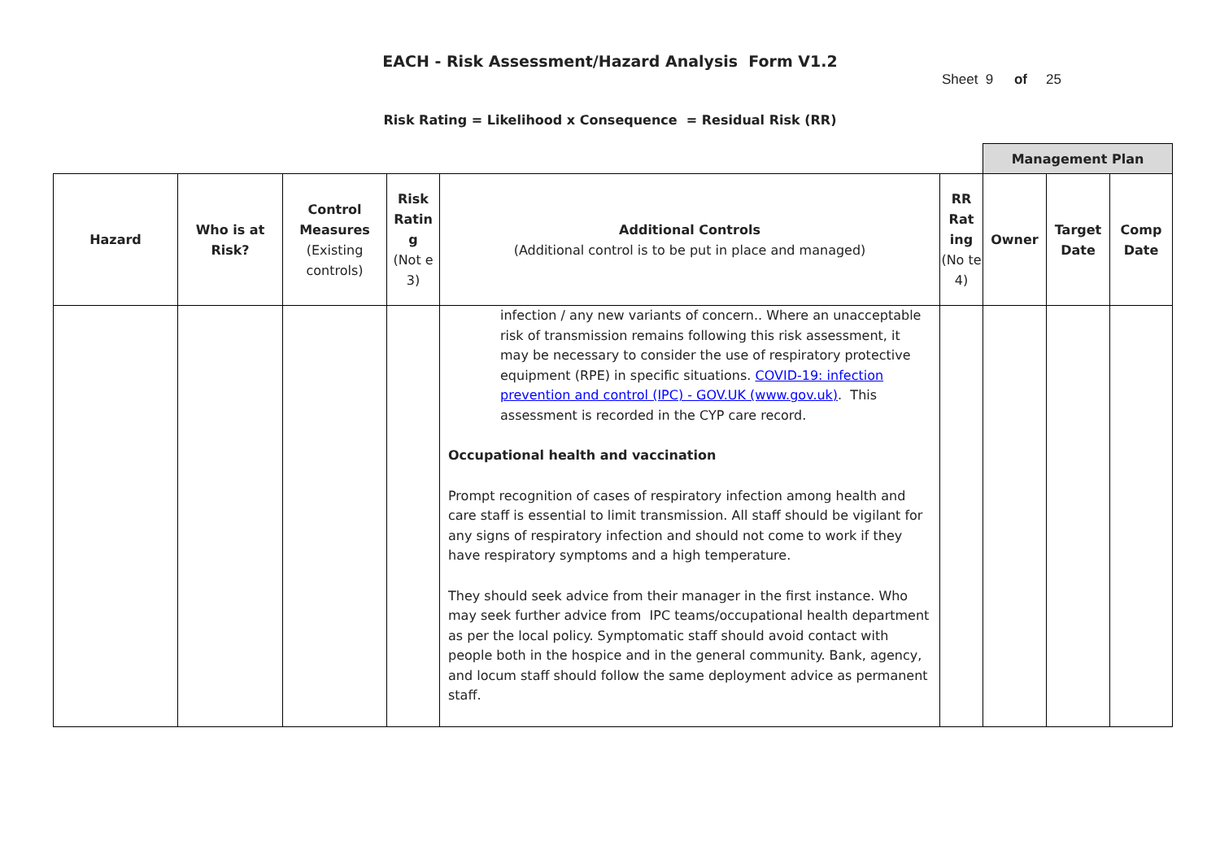EACH - Risk Assessment/Hazard Analysis Form V1.2
Sheet 9 of 25
Risk Rating = Likelihood x Consequence = Residual Risk (RR)
| | | | | | | Management Plan | | |
| Hazard | Who is at Risk? | Control Measures (Existing controls) | Risk Ratin g (Not e 3) | Additional Controls (Additional control is to be put in place and managed) | RR Rat ing (No te 4) | Owner | Target Date | Comp Date |
| | | | | infection / any new variants of concern.. Where an unacceptable risk of transmission remains following this risk assessment, it may be necessary to consider the use of respiratory protective equipment (RPE) in specific situations. COVID-19: infection prevention and control (IPC) - GOV.UK (www.gov.uk) . This assessment is recorded in the CYP care record. Occupational health and vaccination Prompt recognition of cases of respiratory infection among health and care staff is essential to limit transmission. All staff should be vigilant for any signs of respiratory infection and should not come to work if they have respiratory symptoms and a high temperature. They should seek advice from their manager in the first instance. Who may seek further advice from IPC teams/occupational health department as per the local policy. Symptomatic staff should avoid contact with people both in the hospice and in the general community. Bank, agency, and locum staff should follow the same deployment advice as permanent staff. | | | | |